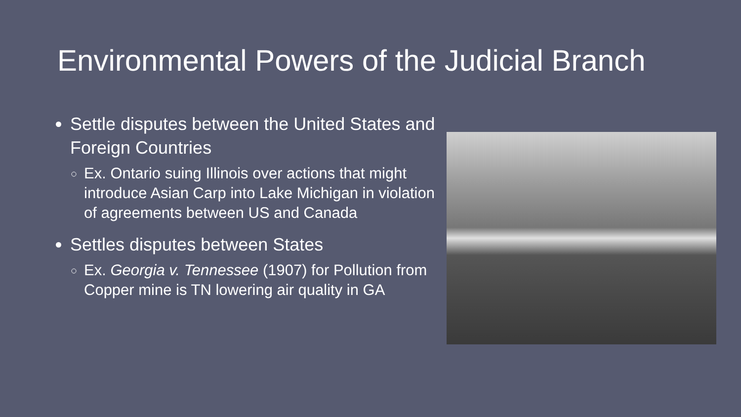Environmental Powers of the Judicial Branch
Settle disputes between the United States and Foreign Countries
Ex. Ontario suing Illinois over actions that might introduce Asian Carp into Lake Michigan in violation of agreements between US and Canada
Settles disputes between States
Ex. Georgia v. Tennessee (1907) for Pollution from Copper mine is TN lowering air quality in GA